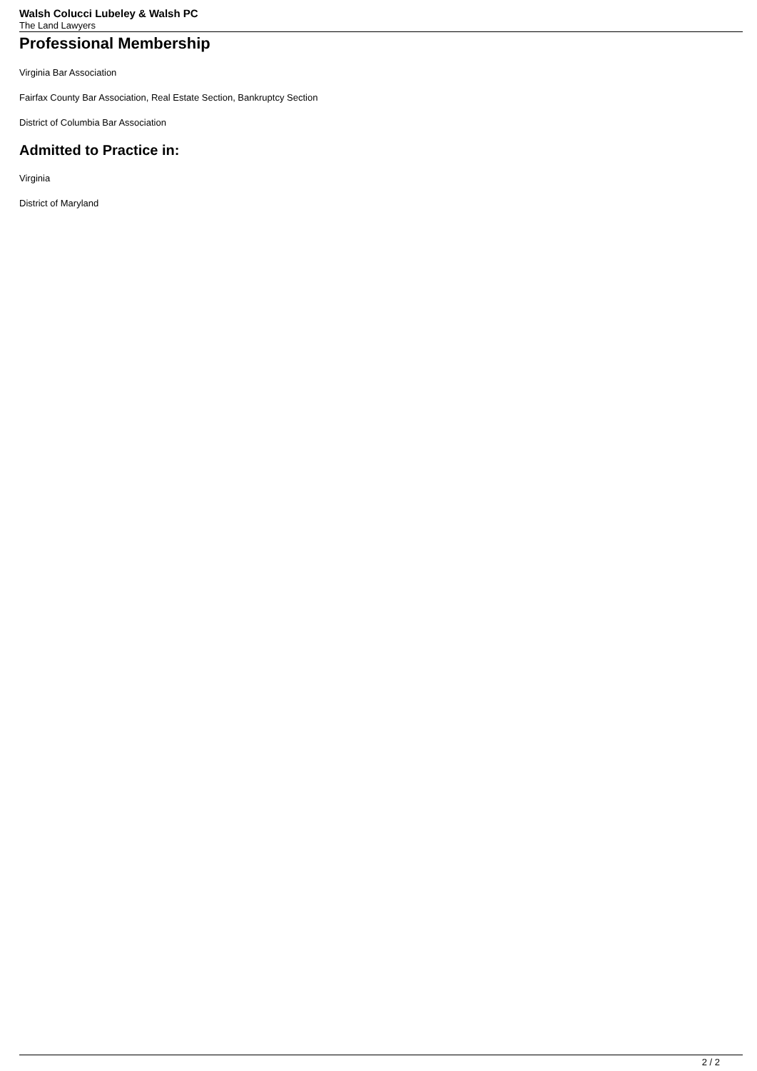Walsh Colucci Lubeley & Walsh PC
The Land Lawyers
Professional Membership
Virginia Bar Association
Fairfax County Bar Association, Real Estate Section, Bankruptcy Section
District of Columbia Bar Association
Admitted to Practice in:
Virginia
District of Maryland
2 / 2